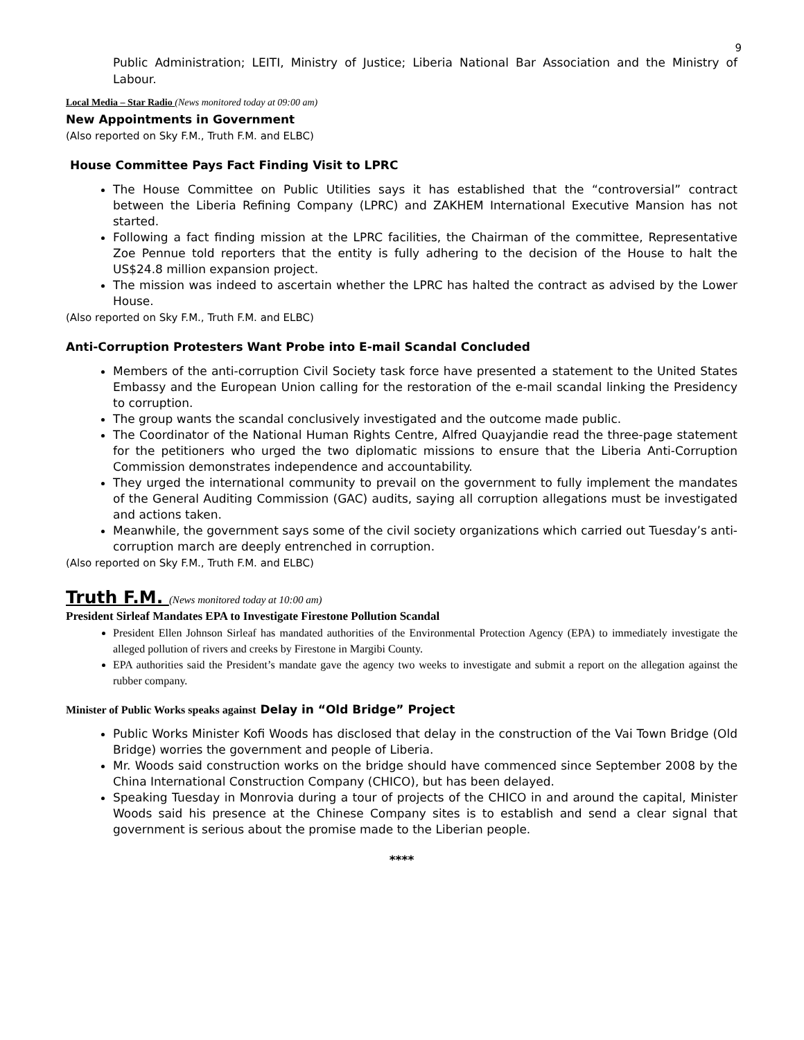9
Public Administration; LEITI, Ministry of Justice; Liberia National Bar Association and the Ministry of Labour.
Local Media – Star Radio (News monitored today at 09:00 am)
New Appointments in Government
(Also reported on Sky F.M., Truth F.M. and ELBC)
House Committee Pays Fact Finding Visit to LPRC
The House Committee on Public Utilities says it has established that the “controversial” contract between the Liberia Refining Company (LPRC) and ZAKHEM International Executive Mansion has not started.
Following a fact finding mission at the LPRC facilities, the Chairman of the committee, Representative Zoe Pennue told reporters that the entity is fully adhering to the decision of the House to halt the US$24.8 million expansion project.
The mission was indeed to ascertain whether the LPRC has halted the contract as advised by the Lower House.
(Also reported on Sky F.M., Truth F.M. and ELBC)
Anti-Corruption Protesters Want Probe into E-mail Scandal Concluded
Members of the anti-corruption Civil Society task force have presented a statement to the United States Embassy and the European Union calling for the restoration of the e-mail scandal linking the Presidency to corruption.
The group wants the scandal conclusively investigated and the outcome made public.
The Coordinator of the National Human Rights Centre, Alfred Quayjandie read the three-page statement for the petitioners who urged the two diplomatic missions to ensure that the Liberia Anti-Corruption Commission demonstrates independence and accountability.
They urged the international community to prevail on the government to fully implement the mandates of the General Auditing Commission (GAC) audits, saying all corruption allegations must be investigated and actions taken.
Meanwhile, the government says some of the civil society organizations which carried out Tuesday’s anti-corruption march are deeply entrenched in corruption.
(Also reported on Sky F.M., Truth F.M. and ELBC)
Truth F.M. (News monitored today at 10:00 am)
President Sirleaf Mandates EPA to Investigate Firestone Pollution Scandal
President Ellen Johnson Sirleaf has mandated authorities of the Environmental Protection Agency (EPA) to immediately investigate the alleged pollution of rivers and creeks by Firestone in Margibi County.
EPA authorities said the President’s mandate gave the agency two weeks to investigate and submit a report on the allegation against the rubber company.
Minister of Public Works speaks against Delay in “Old Bridge” Project
Public Works Minister Kofi Woods has disclosed that delay in the construction of the Vai Town Bridge (Old Bridge) worries the government and people of Liberia.
Mr. Woods said construction works on the bridge should have commenced since September 2008 by the China International Construction Company (CHICO), but has been delayed.
Speaking Tuesday in Monrovia during a tour of projects of the CHICO in and around the capital, Minister Woods said his presence at the Chinese Company sites is to establish and send a clear signal that government is serious about the promise made to the Liberian people.
****